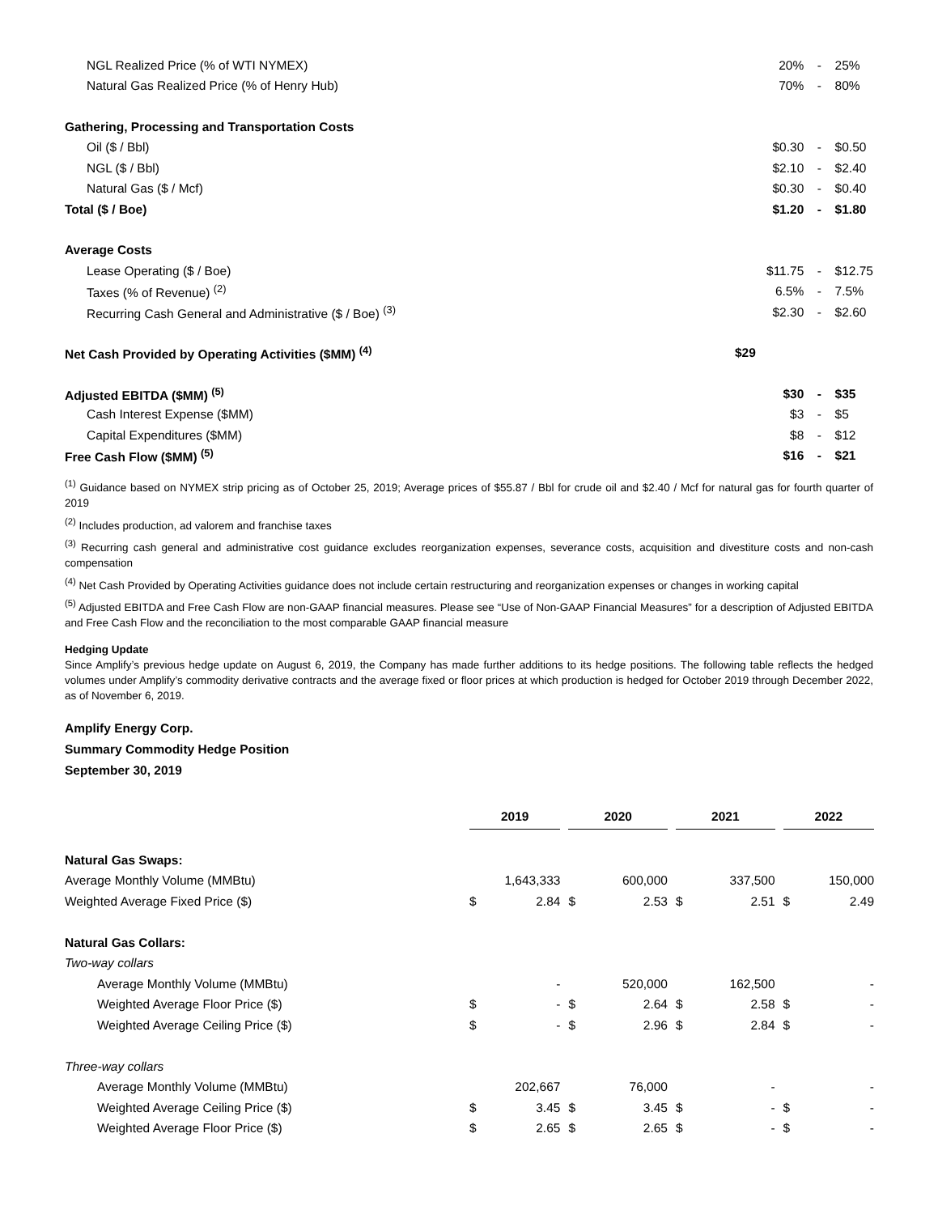| NGL Realized Price (% of WTI NYMEX) | 20% | - | 25% |
| Natural Gas Realized Price (% of Henry Hub) | 70% | - | 80% |
| Gathering, Processing and Transportation Costs | | | |
| Oil ($ / Bbl) | $0.30 | - | $0.50 |
| NGL ($ / Bbl) | $2.10 | - | $2.40 |
| Natural Gas ($ / Mcf) | $0.30 | - | $0.40 |
| Total ($ / Boe) | $1.20 | - | $1.80 |
| Average Costs | | | |
| Lease Operating ($ / Boe) | $11.75 | - | $12.75 |
| Taxes (% of Revenue) <sup>(2)</sup> | 6.5% | - | 7.5% |
| Recurring Cash General and Administrative ($ / Boe) <sup>(3)</sup> | $2.30 | - | $2.60 |
| Net Cash Provided by Operating Activities ($MM) <sup>(4)</sup> | $29 | | |
| Adjusted EBITDA ($MM) <sup>(5)</sup> | $30 | - | $35 |
| Cash Interest Expense ($MM) | $3 | - | $5 |
| Capital Expenditures ($MM) | $8 | - | $12 |
| Free Cash Flow ($MM) <sup>(5)</sup> | $16 | - | $21 |
<sup>(1)</sup> Guidance based on NYMEX strip pricing as of October 25, 2019; Average prices of $55.87 / Bbl for crude oil and $2.40 / Mcf for natural gas for fourth quarter of 2019
<sup>(2)</sup> Includes production, ad valorem and franchise taxes
<sup>(3)</sup> Recurring cash general and administrative cost guidance excludes reorganization expenses, severance costs, acquisition and divestiture costs and non-cash compensation
<sup>(4)</sup> Net Cash Provided by Operating Activities guidance does not include certain restructuring and reorganization expenses or changes in working capital
<sup>(5)</sup> Adjusted EBITDA and Free Cash Flow are non-GAAP financial measures. Please see “Use of Non-GAAP Financial Measures” for a description of Adjusted EBITDA and Free Cash Flow and the reconciliation to the most comparable GAAP financial measure
Hedging Update
Since Amplify’s previous hedge update on August 6, 2019, the Company has made further additions to its hedge positions. The following table reflects the hedged volumes under Amplify’s commodity derivative contracts and the average fixed or floor prices at which production is hedged for October 2019 through December 2022, as of November 6, 2019.
Amplify Energy Corp.
Summary Commodity Hedge Position
September 30, 2019
| | 2019 | | | 2020 | | | 2021 | | | 2022 | |
| Natural Gas Swaps: | | | | | | | | | | | |
| Average Monthly Volume (MMBtu) | | 1,643,333 | | | 600,000 | | | 337,500 | | | 150,000 |
| Weighted Average Fixed Price ($) | $ | 2.84 | | $ | 2.53 | | $ | 2.51 | | $ | 2.49 |
| Natural Gas Collars: | | | | | | | | | | | |
| Two-way collars | | | | | | | | | | | |
| Average Monthly Volume (MMBtu) | | - | | | 520,000 | | | 162,500 | | | - |
| Weighted Average Floor Price ($) | $ | - | | $ | 2.64 | | $ | 2.58 | | $ | - |
| Weighted Average Ceiling Price ($) | $ | - | | $ | 2.96 | | $ | 2.84 | | $ | - |
| Three-way collars | | | | | | | | | | | |
| Average Monthly Volume (MMBtu) | | 202,667 | | | 76,000 | | | - | | | - |
| Weighted Average Ceiling Price ($) | $ | 3.45 | | $ | 3.45 | | $ | - | | $ | - |
| Weighted Average Floor Price ($) | $ | 2.65 | | $ | 2.65 | | $ | - | | $ | - |